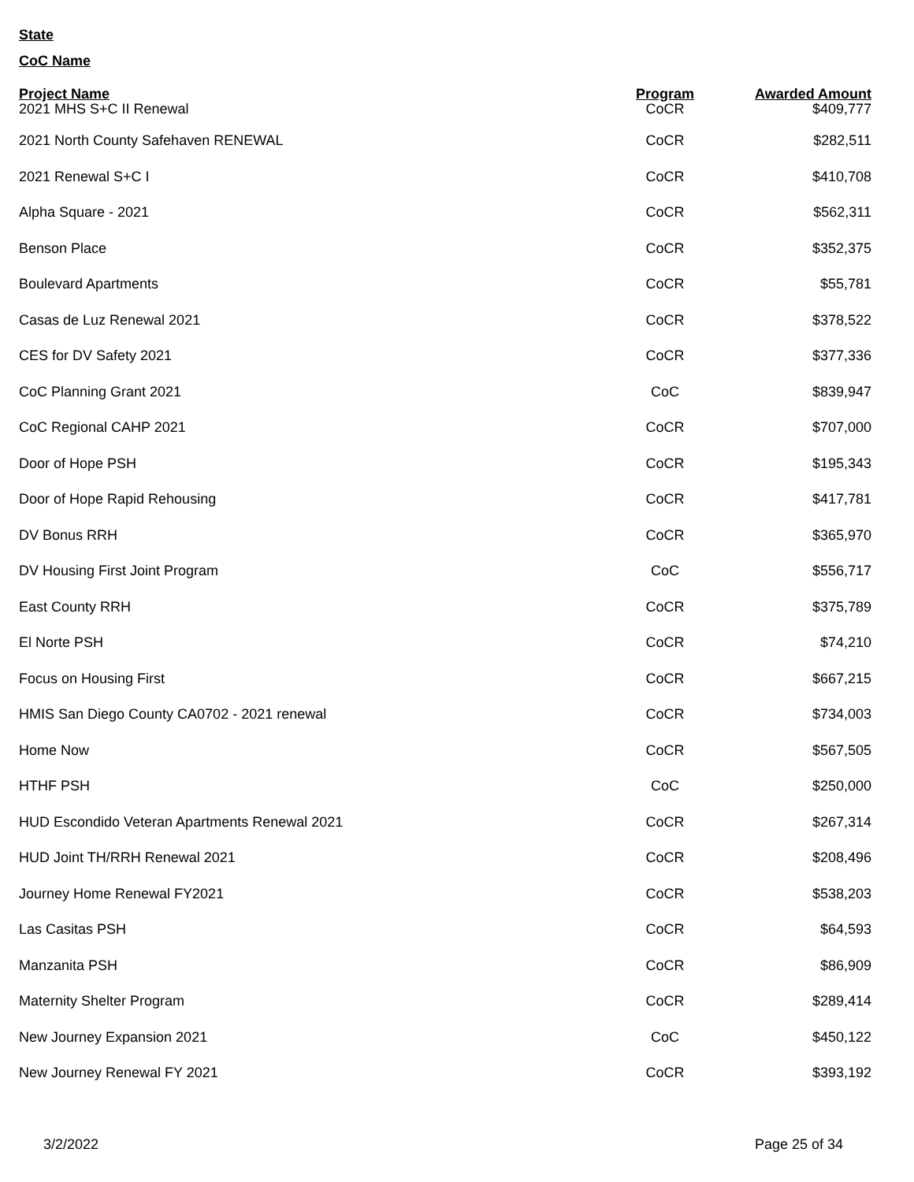State
CoC Name
| Project Name | Program | Awarded Amount |
| --- | --- | --- |
| 2021 MHS S+C II Renewal | CoCR | $409,777 |
| 2021 North County Safehaven RENEWAL | CoCR | $282,511 |
| 2021 Renewal S+C I | CoCR | $410,708 |
| Alpha Square - 2021 | CoCR | $562,311 |
| Benson Place | CoCR | $352,375 |
| Boulevard Apartments | CoCR | $55,781 |
| Casas de Luz Renewal 2021 | CoCR | $378,522 |
| CES for DV Safety 2021 | CoCR | $377,336 |
| CoC Planning Grant 2021 | CoC | $839,947 |
| CoC Regional CAHP 2021 | CoCR | $707,000 |
| Door of Hope PSH | CoCR | $195,343 |
| Door of Hope Rapid Rehousing | CoCR | $417,781 |
| DV Bonus RRH | CoCR | $365,970 |
| DV Housing First Joint Program | CoC | $556,717 |
| East County RRH | CoCR | $375,789 |
| El Norte PSH | CoCR | $74,210 |
| Focus on Housing First | CoCR | $667,215 |
| HMIS San Diego County CA0702 - 2021 renewal | CoCR | $734,003 |
| Home Now | CoCR | $567,505 |
| HTHF PSH | CoC | $250,000 |
| HUD Escondido Veteran Apartments Renewal 2021 | CoCR | $267,314 |
| HUD Joint TH/RRH Renewal 2021 | CoCR | $208,496 |
| Journey Home Renewal FY2021 | CoCR | $538,203 |
| Las Casitas PSH | CoCR | $64,593 |
| Manzanita PSH | CoCR | $86,909 |
| Maternity Shelter Program | CoCR | $289,414 |
| New Journey Expansion 2021 | CoC | $450,122 |
| New Journey Renewal FY 2021 | CoCR | $393,192 |
3/2/2022 Page 25 of 34